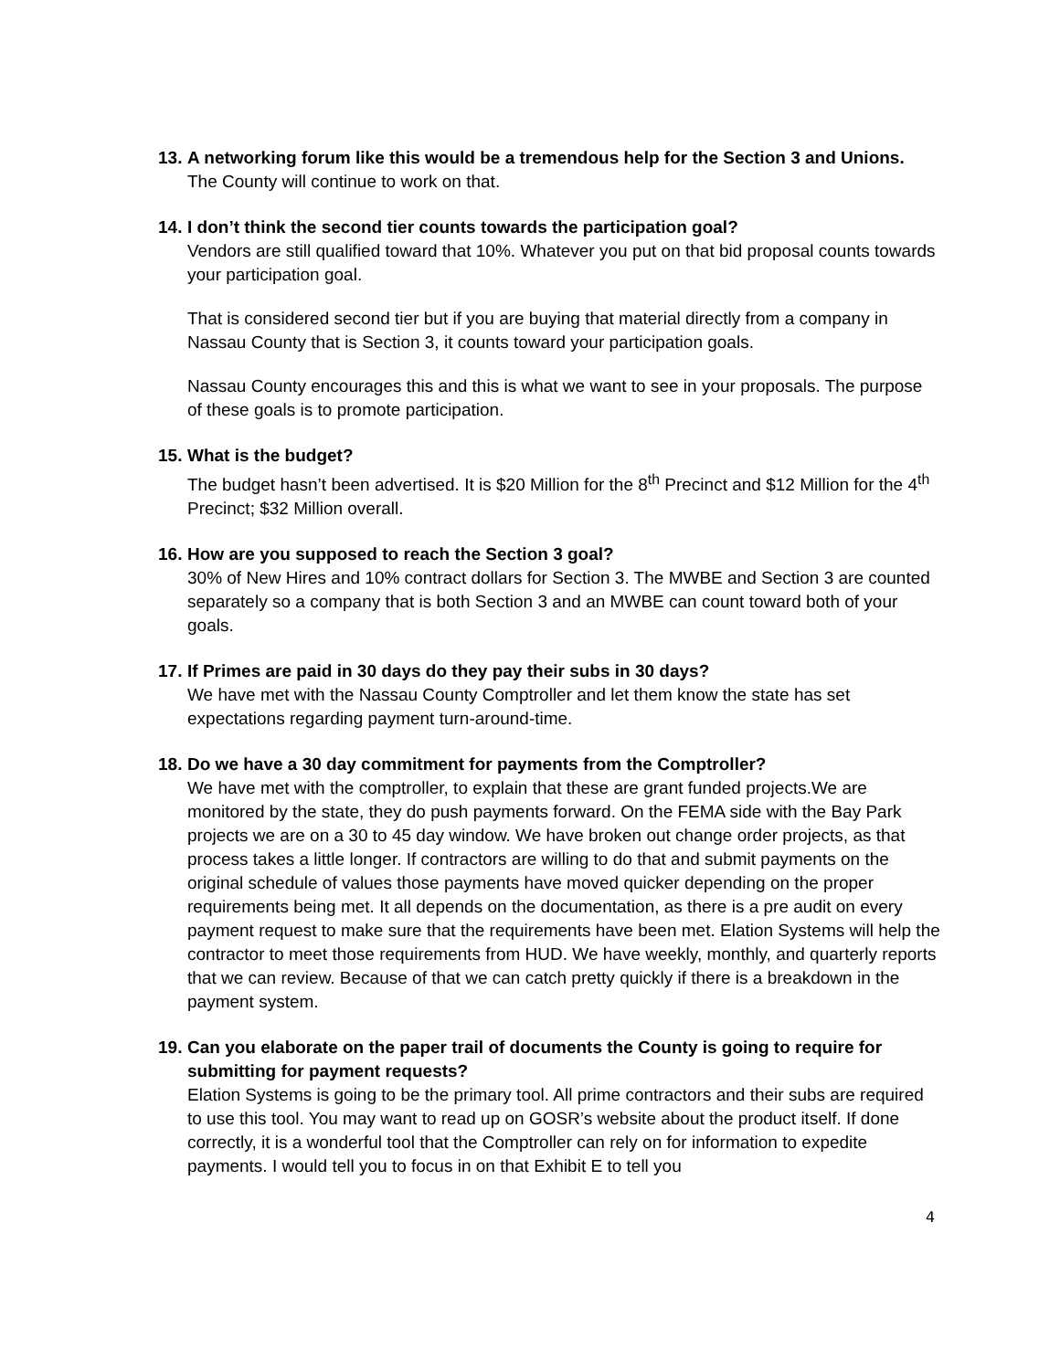13. A networking forum like this would be a tremendous help for the Section 3 and Unions.
The County will continue to work on that.
14. I don’t think the second tier counts towards the participation goal?
Vendors are still qualified toward that 10%. Whatever you put on that bid proposal counts towards your participation goal.
That is considered second tier but if you are buying that material directly from a company in Nassau County that is Section 3, it counts toward your participation goals.
Nassau County encourages this and this is what we want to see in your proposals. The purpose of these goals is to promote participation.
15. What is the budget?
The budget hasn’t been advertised. It is $20 Million for the 8<sup>th</sup> Precinct and $12 Million for the 4<sup>th</sup> Precinct; $32 Million overall.
16. How are you supposed to reach the Section 3 goal?
30% of New Hires and 10% contract dollars for Section 3. The MWBE and Section 3 are counted separately so a company that is both Section 3 and an MWBE can count toward both of your goals.
17. If Primes are paid in 30 days do they pay their subs in 30 days?
We have met with the Nassau County Comptroller and let them know the state has set expectations regarding payment turn-around-time.
18. Do we have a 30 day commitment for payments from the Comptroller?
We have met with the comptroller, to explain that these are grant funded projects.We are monitored by the state, they do push payments forward. On the FEMA side with the Bay Park projects we are on a 30 to 45 day window. We have broken out change order projects, as that process takes a little longer. If contractors are willing to do that and submit payments on the original schedule of values those payments have moved quicker depending on the proper requirements being met. It all depends on the documentation, as there is a pre audit on every payment request to make sure that the requirements have been met. Elation Systems will help the contractor to meet those requirements from HUD. We have weekly, monthly, and quarterly reports that we can review. Because of that we can catch pretty quickly if there is a breakdown in the payment system.
19. Can you elaborate on the paper trail of documents the County is going to require for submitting for payment requests?
Elation Systems is going to be the primary tool. All prime contractors and their subs are required to use this tool. You may want to read up on GOSR’s website about the product itself. If done correctly, it is a wonderful tool that the Comptroller can rely on for information to expedite payments. I would tell you to focus in on that Exhibit E to tell you
4